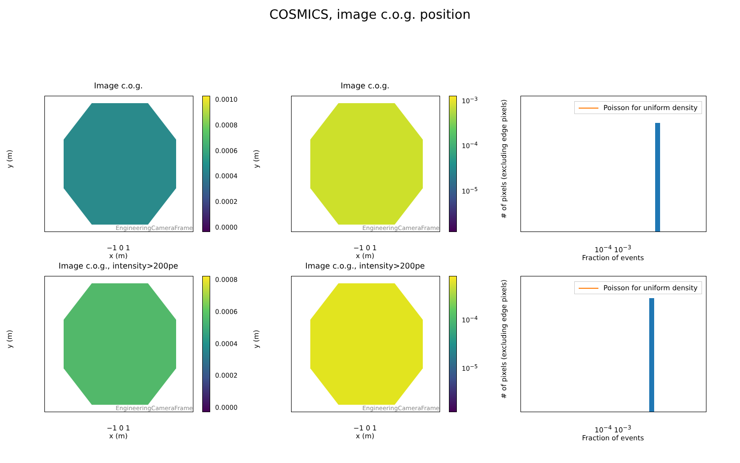COSMICS, image c.o.g. position
Image c.o.g.
EngineeringCameraFrame
0.0010
0.0008
0.0006
0.0004
0.0002
0.0000
y (m)
−1 0 1
x (m)
Image c.o.g.
EngineeringCameraFrame 10<sup>−3</sup>
10<sup>−4</sup>
10<sup>−5</sup>
y (m)
−1 0 1
x (m)
Poisson for uniform density
# of pixels (excluding edge pixels)
10<sup>−4</sup> 10<sup>−3</sup>
Fraction of events
Image c.o.g., intensity>200pe
EngineeringCameraFrame 0.0008
0.0006
0.0004
0.0002
0.0000
y (m)
−1 0 1
x (m)
Image c.o.g., intensity>200pe
EngineeringCameraFrame 10<sup>−4</sup>
10<sup>−5</sup>
y (m)
−1 0 1
x (m)
Poisson for uniform density
# of pixels (excluding edge pixels)
10<sup>−4</sup> 10<sup>−3</sup>
Fraction of events